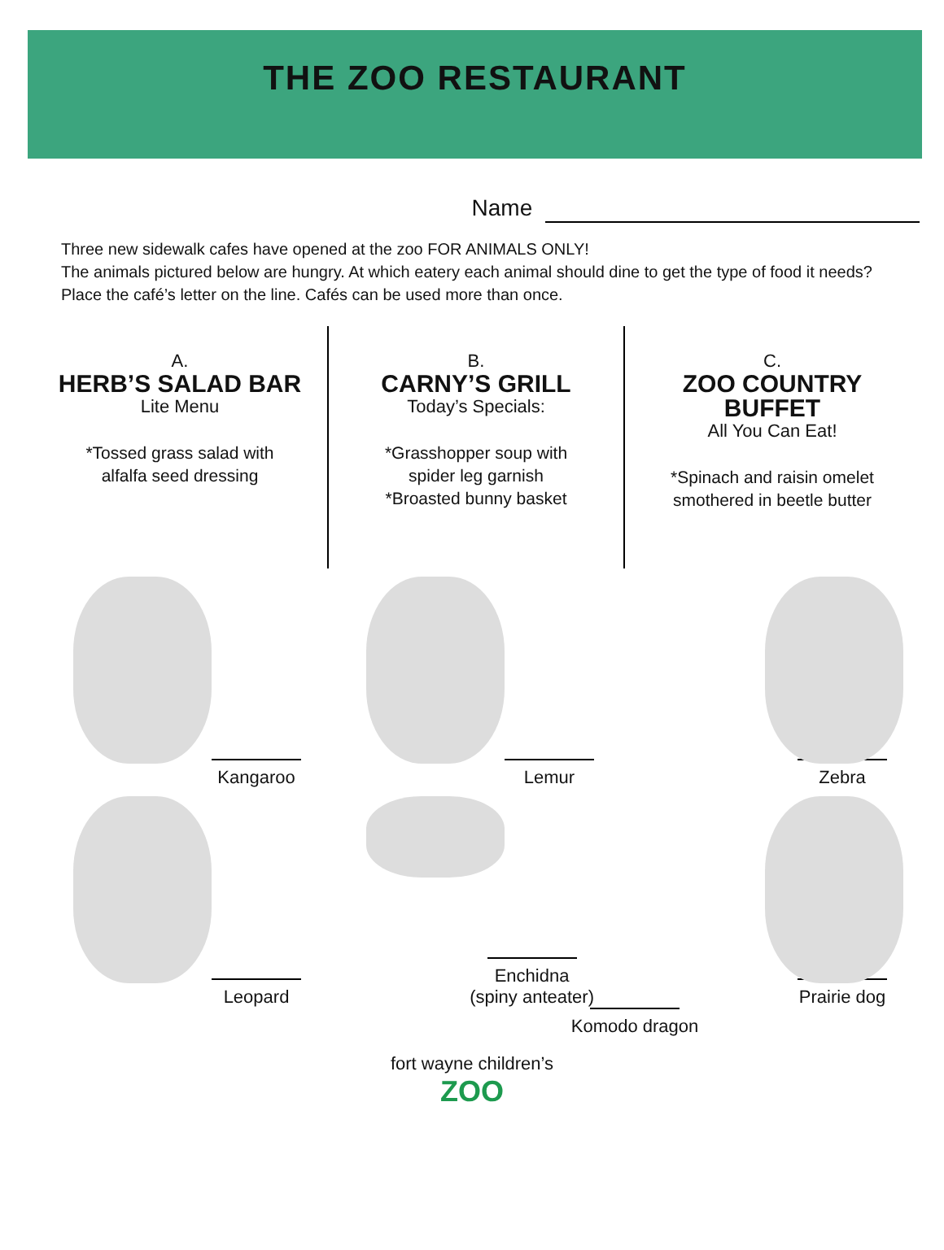THE ZOO RESTAURANT
Name
Three new sidewalk cafes have opened at the zoo FOR ANIMALS ONLY!
The animals pictured below are hungry. At which eatery each animal should dine to get the type of food it needs?
Place the café’s letter on the line. Cafés can be used more than once.
A.
HERB’S SALAD BAR
Lite Menu
*Tossed grass salad with
alfalfa seed dressing
B.
CARNY’S GRILL
Today’s Specials:
*Grasshopper soup with
spider leg garnish
*Broasted bunny basket
C.
ZOO COUNTRY
BUFFET
All You Can Eat!
*Spinach and raisin omelet
smothered in beetle butter
Kangaroo Lemur Zebra
Leopard Enchidna
(spiny anteater)
Prairie dog
Komodo dragon
fort wayne children’s
ZOO